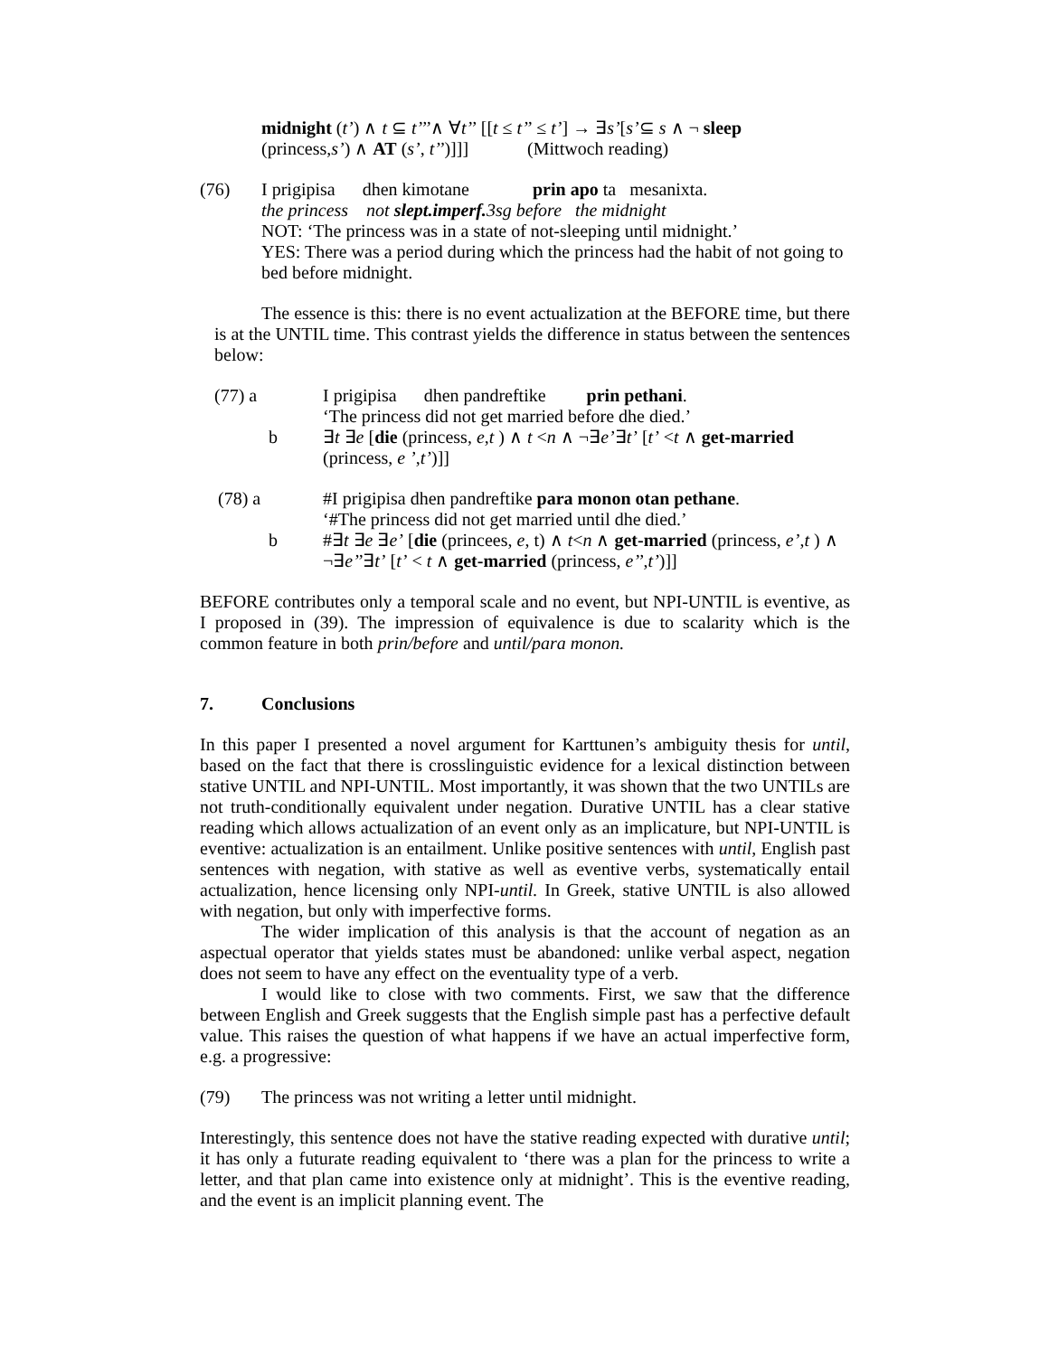midnight (t’) ∧ t ⊆ t’’’∧ ∀t’’ [[t ≤ t’’ ≤ t’] → ∃s’[s’⊆ s ∧ ¬ sleep
(princess,s’) ∧ AT (s’, t’’)]]] (Mittwoch reading)
(76) I prigipisa dhen kimotane prin apo ta mesanixta.
the princess not slept.imperf. 3sg before the midnight
NOT: ‘The princess was in a state of not-sleeping until midnight.’
YES: There was a period during which the princess had the habit of not going to bed before midnight.
The essence is this: there is no event actualization at the BEFORE time, but there is at the UNTIL time. This contrast yields the difference in status between the sentences below:
(77) a I prigipisa dhen pandreftike prin pethani.
‘The princess did not get married before dhe died.’
b ∃t ∃e [die (princess, e,t ) ∧ t <n ∧ ¬∃e’∃t’ [t’ <t ∧ get-married
(princess, e ’,t’)]]
(78) a #I prigipisa dhen pandreftike para monon otan pethane.
‘#The princess did not get married until dhe died.’
b #∃t ∃e ∃e’ [die (princees, e, t) ∧ t<n ∧ get-married (princess, e’,t ) ∧ ¬∃e’’∃t’ [t’ < t ∧ get-married (princess, e’’,t’)]]
BEFORE contributes only a temporal scale and no event, but NPI-UNTIL is eventive, as I proposed in (39). The impression of equivalence is due to scalarity which is the common feature in both prin/before and until/para monon.
7. Conclusions
In this paper I presented a novel argument for Karttunen’s ambiguity thesis for until, based on the fact that there is crosslinguistic evidence for a lexical distinction between stative UNTIL and NPI-UNTIL. Most importantly, it was shown that the two UNTILs are not truth-conditionally equivalent under negation. Durative UNTIL has a clear stative reading which allows actualization of an event only as an implicature, but NPI-UNTIL is eventive: actualization is an entailment. Unlike positive sentences with until, English past sentences with negation, with stative as well as eventive verbs, systematically entail actualization, hence licensing only NPI-until. In Greek, stative UNTIL is also allowed with negation, but only with imperfective forms.
The wider implication of this analysis is that the account of negation as an aspectual operator that yields states must be abandoned: unlike verbal aspect, negation does not seem to have any effect on the eventuality type of a verb.
I would like to close with two comments. First, we saw that the difference between English and Greek suggests that the English simple past has a perfective default value. This raises the question of what happens if we have an actual imperfective form, e.g. a progressive:
(79) The princess was not writing a letter until midnight.
Interestingly, this sentence does not have the stative reading expected with durative until; it has only a futurate reading equivalent to ‘there was a plan for the princess to write a letter, and that plan came into existence only at midnight’. This is the eventive reading, and the event is an implicit planning event. The